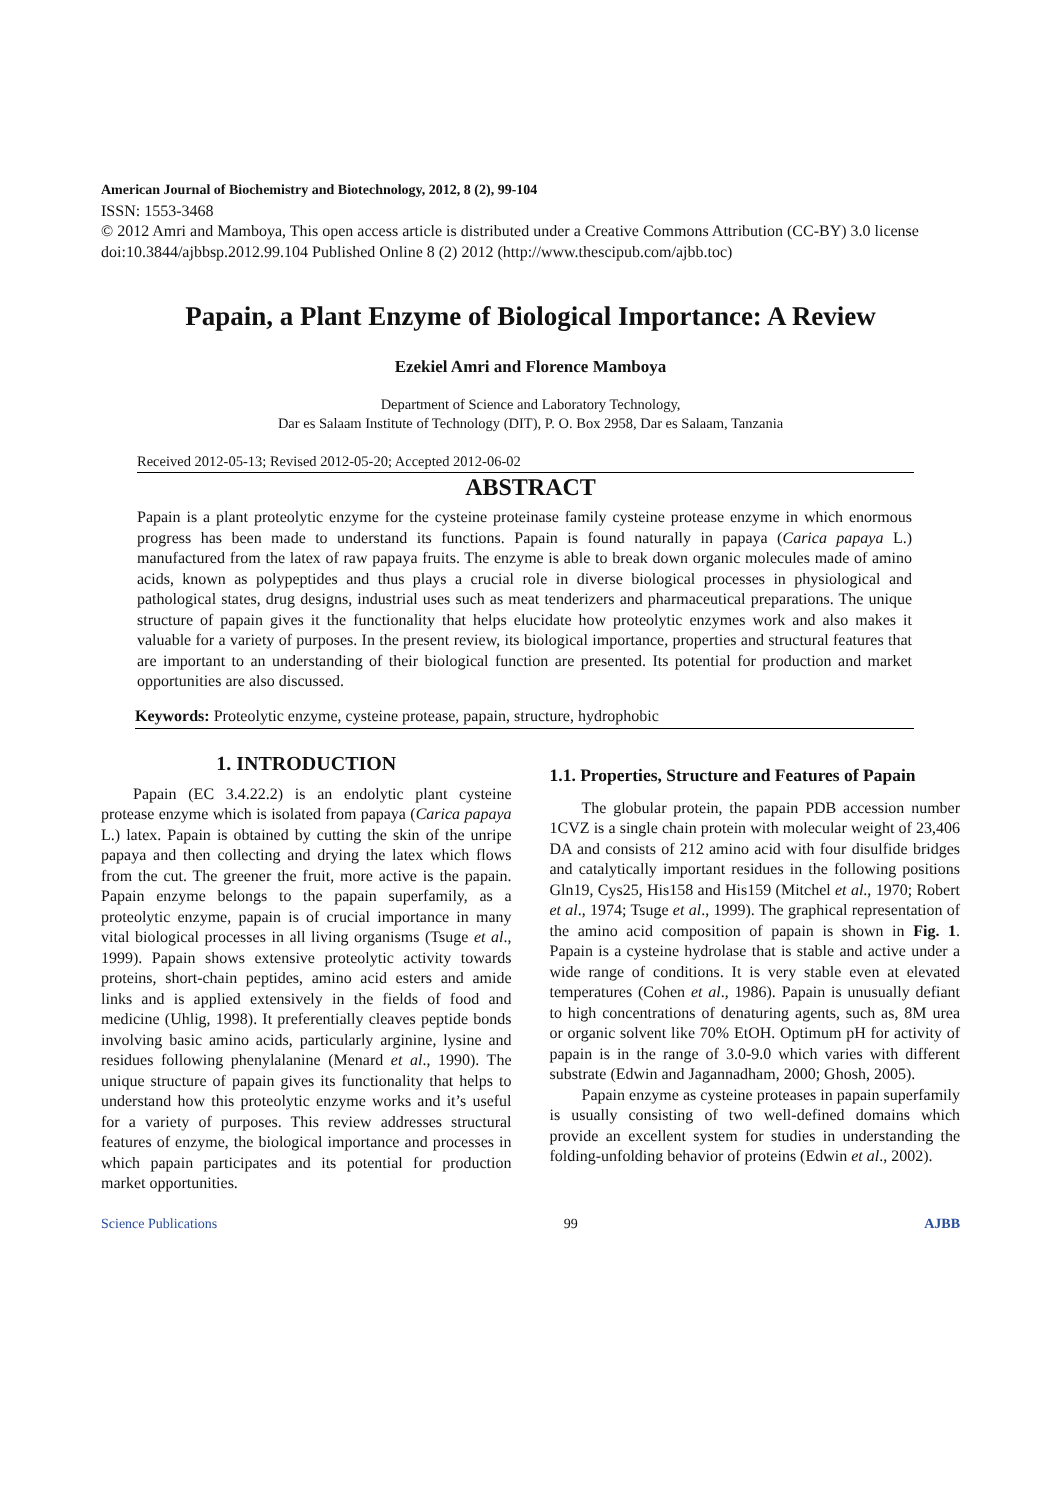American Journal of Biochemistry and Biotechnology, 2012, 8 (2), 99-104
ISSN: 1553-3468
© 2012 Amri and Mamboya, This open access article is distributed under a Creative Commons Attribution (CC-BY) 3.0 license
doi:10.3844/ajbbsp.2012.99.104 Published Online 8 (2) 2012 (http://www.thescipub.com/ajbb.toc)
Papain, a Plant Enzyme of Biological Importance: A Review
Ezekiel Amri and Florence Mamboya
Department of Science and Laboratory Technology,
Dar es Salaam Institute of Technology (DIT), P. O. Box 2958, Dar es Salaam, Tanzania
Received 2012-05-13; Revised 2012-05-20; Accepted 2012-06-02
ABSTRACT
Papain is a plant proteolytic enzyme for the cysteine proteinase family cysteine protease enzyme in which enormous progress has been made to understand its functions. Papain is found naturally in papaya (Carica papaya L.) manufactured from the latex of raw papaya fruits. The enzyme is able to break down organic molecules made of amino acids, known as polypeptides and thus plays a crucial role in diverse biological processes in physiological and pathological states, drug designs, industrial uses such as meat tenderizers and pharmaceutical preparations. The unique structure of papain gives it the functionality that helps elucidate how proteolytic enzymes work and also makes it valuable for a variety of purposes. In the present review, its biological importance, properties and structural features that are important to an understanding of their biological function are presented. Its potential for production and market opportunities are also discussed.
Keywords: Proteolytic enzyme, cysteine protease, papain, structure, hydrophobic
1. INTRODUCTION
Papain (EC 3.4.22.2) is an endolytic plant cysteine protease enzyme which is isolated from papaya (Carica papaya L.) latex. Papain is obtained by cutting the skin of the unripe papaya and then collecting and drying the latex which flows from the cut. The greener the fruit, more active is the papain. Papain enzyme belongs to the papain superfamily, as a proteolytic enzyme, papain is of crucial importance in many vital biological processes in all living organisms (Tsuge et al., 1999). Papain shows extensive proteolytic activity towards proteins, short-chain peptides, amino acid esters and amide links and is applied extensively in the fields of food and medicine (Uhlig, 1998). It preferentially cleaves peptide bonds involving basic amino acids, particularly arginine, lysine and residues following phenylalanine (Menard et al., 1990). The unique structure of papain gives its functionality that helps to understand how this proteolytic enzyme works and it’s useful for a variety of purposes. This review addresses structural features of enzyme, the biological importance and processes in which papain participates and its potential for production market opportunities.
1.1. Properties, Structure and Features of Papain
The globular protein, the papain PDB accession number 1CVZ is a single chain protein with molecular weight of 23,406 DA and consists of 212 amino acid with four disulfide bridges and catalytically important residues in the following positions Gln19, Cys25, His158 and His159 (Mitchel et al., 1970; Robert et al., 1974; Tsuge et al., 1999). The graphical representation of the amino acid composition of papain is shown in Fig. 1. Papain is a cysteine hydrolase that is stable and active under a wide range of conditions. It is very stable even at elevated temperatures (Cohen et al., 1986). Papain is unusually defiant to high concentrations of denaturing agents, such as, 8M urea or organic solvent like 70% EtOH. Optimum pH for activity of papain is in the range of 3.0-9.0 which varies with different substrate (Edwin and Jagannadham, 2000; Ghosh, 2005).
Papain enzyme as cysteine proteases in papain superfamily is usually consisting of two well-defined domains which provide an excellent system for studies in understanding the folding-unfolding behavior of proteins (Edwin et al., 2002).
Science Publications 99 AJBB